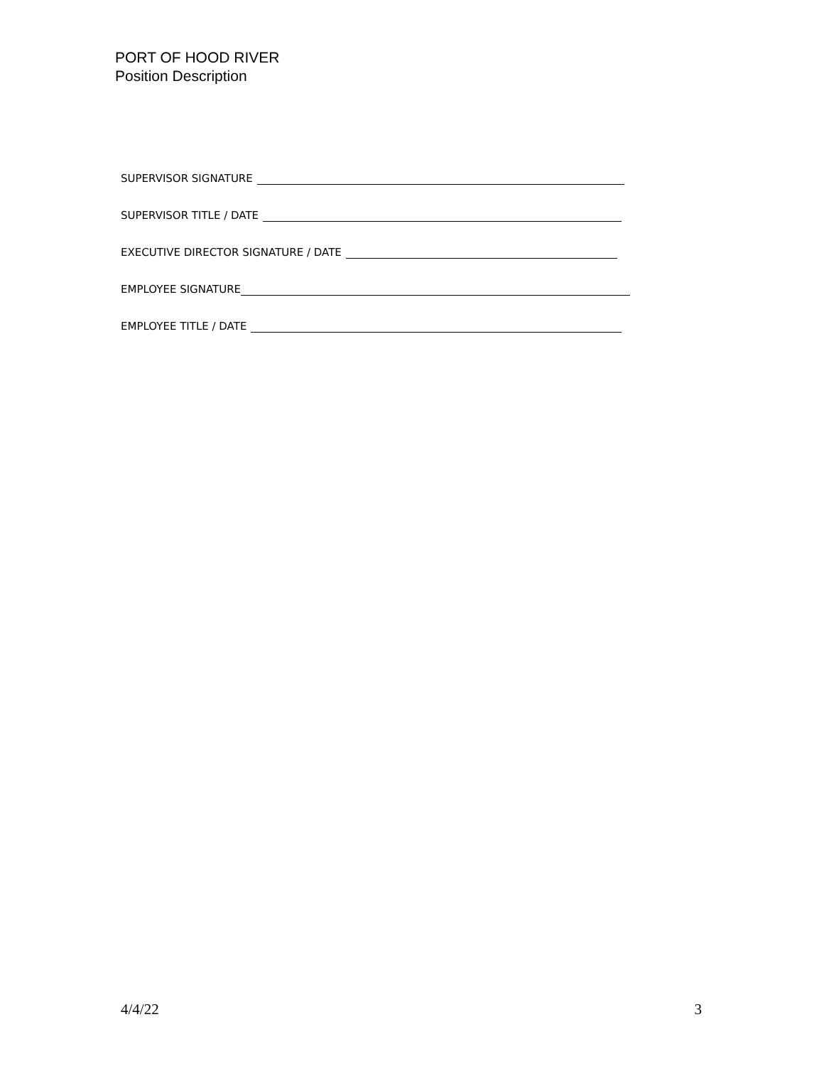PORT OF HOOD RIVER
Position Description
SUPERVISOR SIGNATURE
SUPERVISOR TITLE / DATE
EXECUTIVE DIRECTOR SIGNATURE / DATE
EMPLOYEE SIGNATURE
EMPLOYEE TITLE / DATE
4/4/22 3